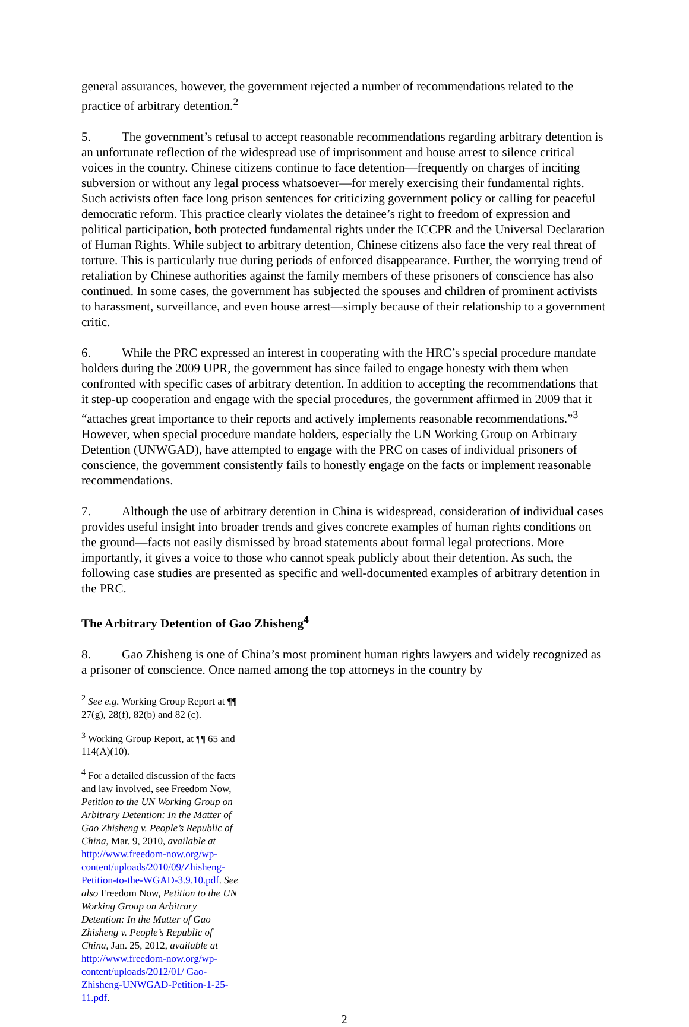general assurances, however, the government rejected a number of recommendations related to the practice of arbitrary detention.<sup>2</sup>
5. The government’s refusal to accept reasonable recommendations regarding arbitrary detention is an unfortunate reflection of the widespread use of imprisonment and house arrest to silence critical voices in the country. Chinese citizens continue to face detention—frequently on charges of inciting subversion or without any legal process whatsoever—for merely exercising their fundamental rights. Such activists often face long prison sentences for criticizing government policy or calling for peaceful democratic reform. This practice clearly violates the detainee’s right to freedom of expression and political participation, both protected fundamental rights under the ICCPR and the Universal Declaration of Human Rights. While subject to arbitrary detention, Chinese citizens also face the very real threat of torture. This is particularly true during periods of enforced disappearance. Further, the worrying trend of retaliation by Chinese authorities against the family members of these prisoners of conscience has also continued. In some cases, the government has subjected the spouses and children of prominent activists to harassment, surveillance, and even house arrest—simply because of their relationship to a government critic.
6. While the PRC expressed an interest in cooperating with the HRC’s special procedure mandate holders during the 2009 UPR, the government has since failed to engage honesty with them when confronted with specific cases of arbitrary detention. In addition to accepting the recommendations that it step-up cooperation and engage with the special procedures, the government affirmed in 2009 that it “attaches great importance to their reports and actively implements reasonable recommendations.”<sup>3</sup> However, when special procedure mandate holders, especially the UN Working Group on Arbitrary Detention (UNWGAD), have attempted to engage with the PRC on cases of individual prisoners of conscience, the government consistently fails to honestly engage on the facts or implement reasonable recommendations.
7. Although the use of arbitrary detention in China is widespread, consideration of individual cases provides useful insight into broader trends and gives concrete examples of human rights conditions on the ground—facts not easily dismissed by broad statements about formal legal protections. More importantly, it gives a voice to those who cannot speak publicly about their detention. As such, the following case studies are presented as specific and well-documented examples of arbitrary detention in the PRC.
The Arbitrary Detention of Gao Zhisheng<sup>4</sup>
8. Gao Zhisheng is one of China’s most prominent human rights lawyers and widely recognized as a prisoner of conscience. Once named among the top attorneys in the country by
<sup>2</sup> See e.g. Working Group Report at ¶¶ 27(g), 28(f), 82(b) and 82 (c).
<sup>3</sup> Working Group Report, at ¶¶ 65 and 114(A)(10).
<sup>4</sup> For a detailed discussion of the facts and law involved, see Freedom Now, Petition to the UN Working Group on Arbitrary Detention: In the Matter of Gao Zhisheng v. People’s Republic of China, Mar. 9, 2010, available at http://www.freedom-now.org/wp-content/uploads/2010/09/Zhisheng-Petition-to-the-WGAD-3.9.10.pdf. See also Freedom Now, Petition to the UN Working Group on Arbitrary Detention: In the Matter of Gao Zhisheng v. People’s Republic of China, Jan. 25, 2012, available at http://www.freedom-now.org/wp-content/uploads/2012/01/ Gao-Zhisheng-UNWGAD-Petition-1-25-11.pdf.
2